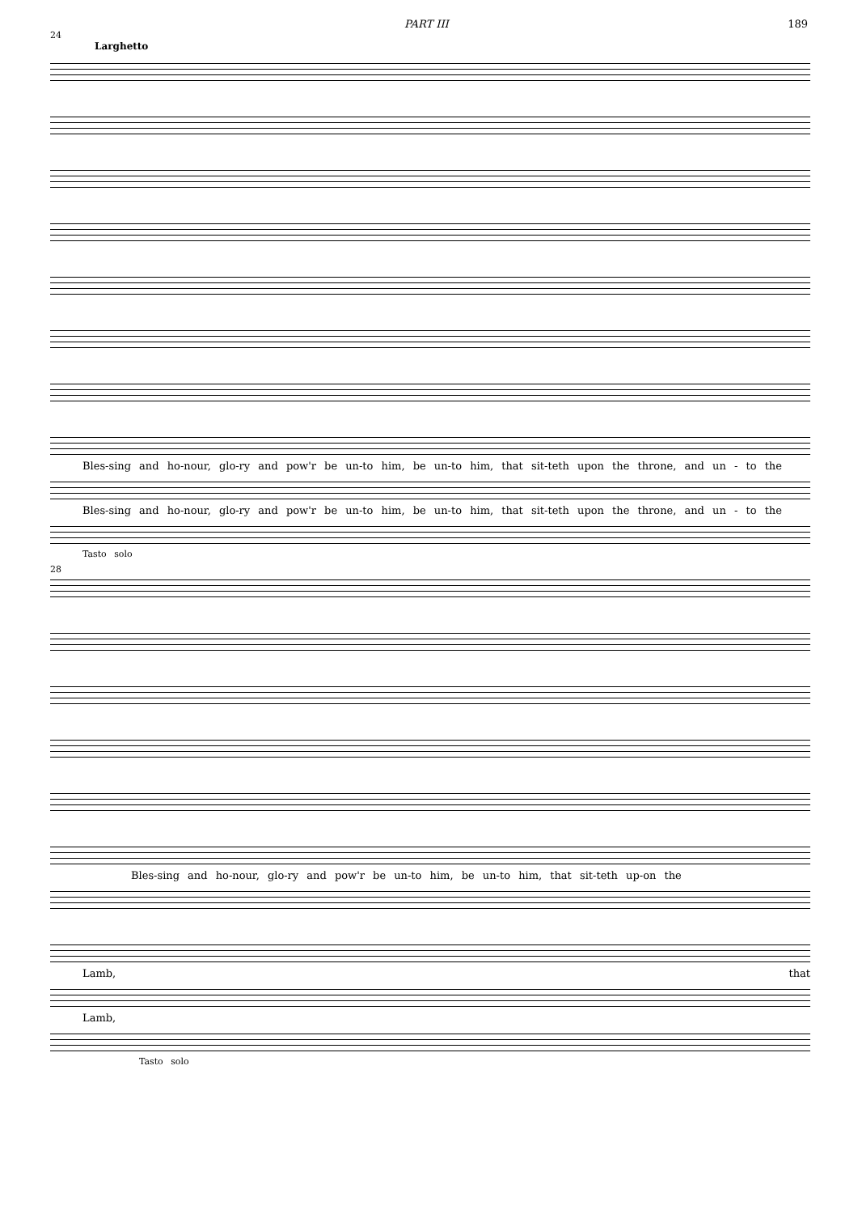PART III 189
24
Larghetto
Bles-sing and ho-nour, glo-ry and pow'r be un-to him, be un-to him, that sit-teth upon the throne, and un - to the
Bles-sing and ho-nour, glo-ry and pow'r be un-to him, be un-to him, that sit-teth upon the throne, and un - to the
Tasto solo
28
Bles-sing and ho-nour, glo-ry and pow'r be un-to him, be un-to him, that sit-teth up-on the
Lamb, that
Lamb,
Tasto solo